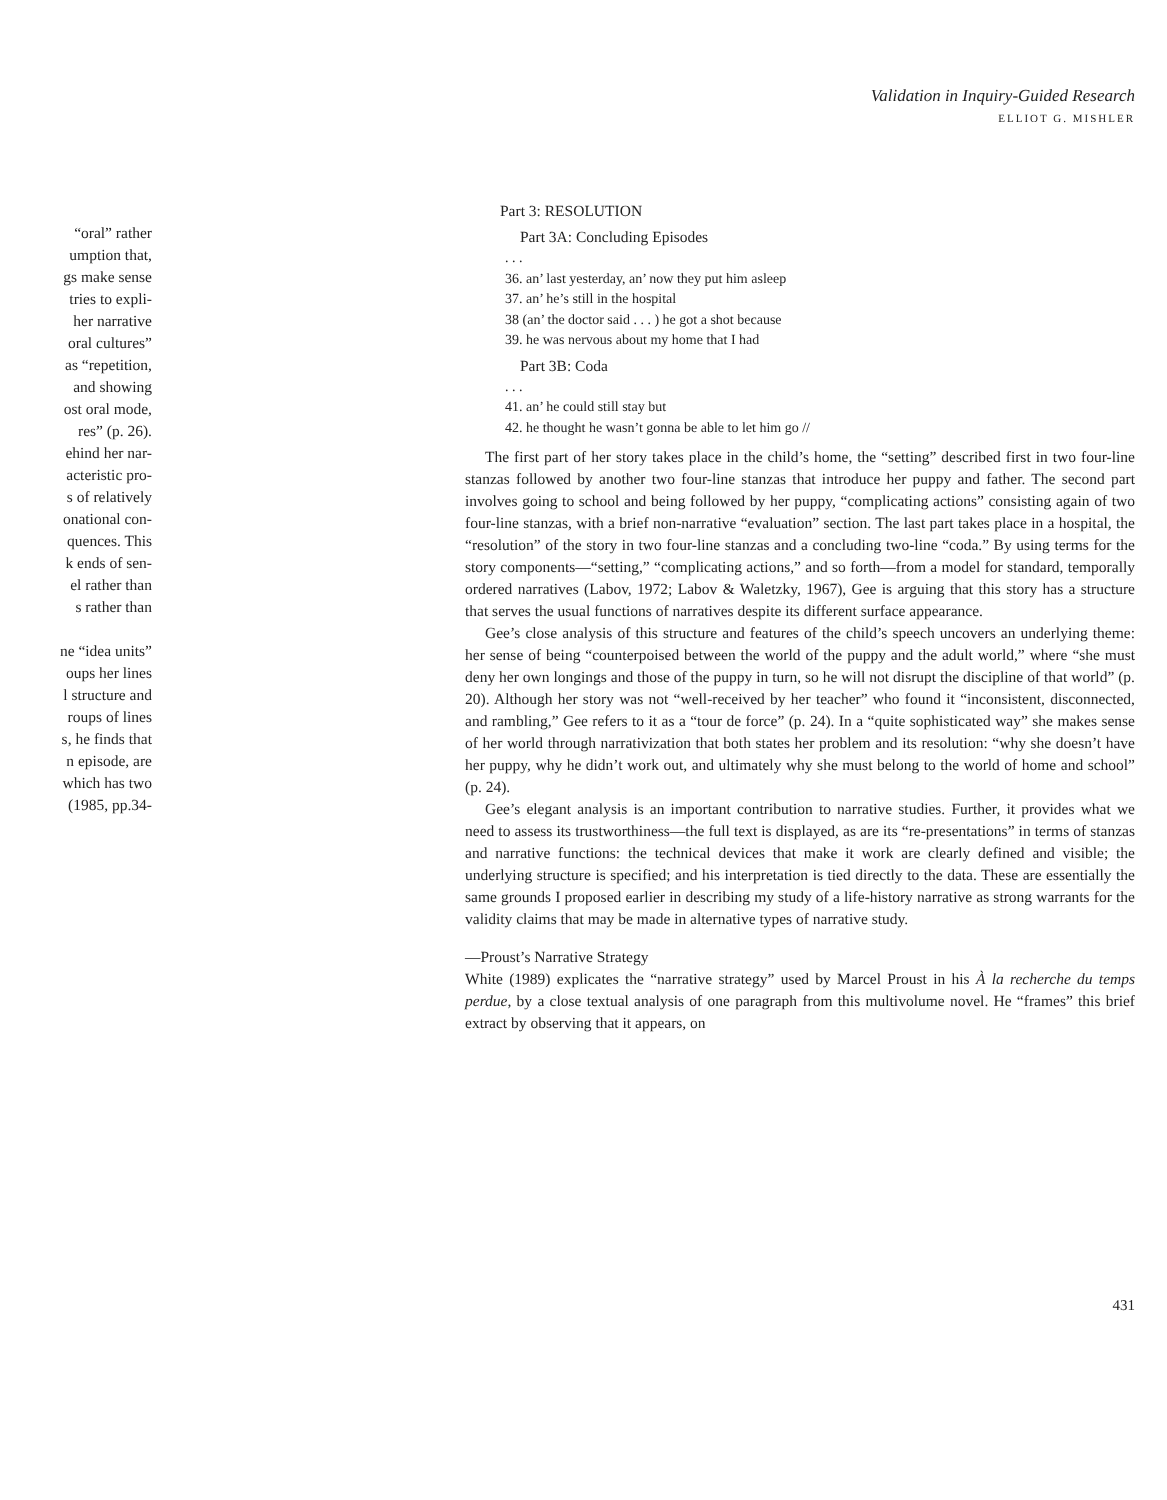Validation in Inquiry-Guided Research
ELLIOT G. MISHLER
“oral” rather
umption that,
gs make sense
tries to expli-
her narrative
oral cultures”
as “repetition,
and showing
ost oral mode,
res” (p. 26).
ehind her nar-
acteristic pro-
s of relatively
onational con-
quences. This
k ends of sen-
el rather than
s rather than
ne “idea units”
oups her lines
l structure and
roups of lines
s, he finds that
n episode, are
which has two
(1985, pp.34-
Part 3: RESOLUTION
Part 3A: Concluding Episodes
. . .
36. an’ last yesterday, an’ now they put him asleep
37. an’ he’s still in the hospital
38 (an’ the doctor said . . . ) he got a shot because
39. he was nervous about my home that I had
Part 3B: Coda
. . .
41. an’ he could still stay but
42. he thought he wasn’t gonna be able to let him go //
The first part of her story takes place in the child’s home, the “setting” described first in two four-line stanzas followed by another two four-line stanzas that introduce her puppy and father. The second part involves going to school and being followed by her puppy, “complicating actions” consisting again of two four-line stanzas, with a brief non-narrative “evaluation” section. The last part takes place in a hospital, the “resolution” of the story in two four-line stanzas and a concluding two-line “coda.” By using terms for the story components—“setting,” “complicating actions,” and so forth—from a model for standard, temporally ordered narratives (Labov, 1972; Labov & Waletzky, 1967), Gee is arguing that this story has a structure that serves the usual functions of narratives despite its different surface appearance.
Gee’s close analysis of this structure and features of the child’s speech uncovers an underlying theme: her sense of being “counterpoised between the world of the puppy and the adult world,” where “she must deny her own longings and those of the puppy in turn, so he will not disrupt the discipline of that world” (p. 20). Although her story was not “well-received by her teacher” who found it “inconsistent, disconnected, and rambling,” Gee refers to it as a “tour de force” (p. 24). In a “quite sophisticated way” she makes sense of her world through narrativization that both states her problem and its resolution: “why she doesn’t have her puppy, why he didn’t work out, and ultimately why she must belong to the world of home and school” (p. 24).
Gee’s elegant analysis is an important contribution to narrative studies. Further, it provides what we need to assess its trustworthiness—the full text is displayed, as are its “re-presentations” in terms of stanzas and narrative functions: the technical devices that make it work are clearly defined and visible; the underlying structure is specified; and his interpretation is tied directly to the data. These are essentially the same grounds I proposed earlier in describing my study of a life-history narrative as strong warrants for the validity claims that may be made in alternative types of narrative study.
—Proust’s Narrative Strategy
White (1989) explicates the “narrative strategy” used by Marcel Proust in his À la recherche du temps perdue, by a close textual analysis of one paragraph from this multivolume novel. He “frames” this brief extract by observing that it appears, on
431